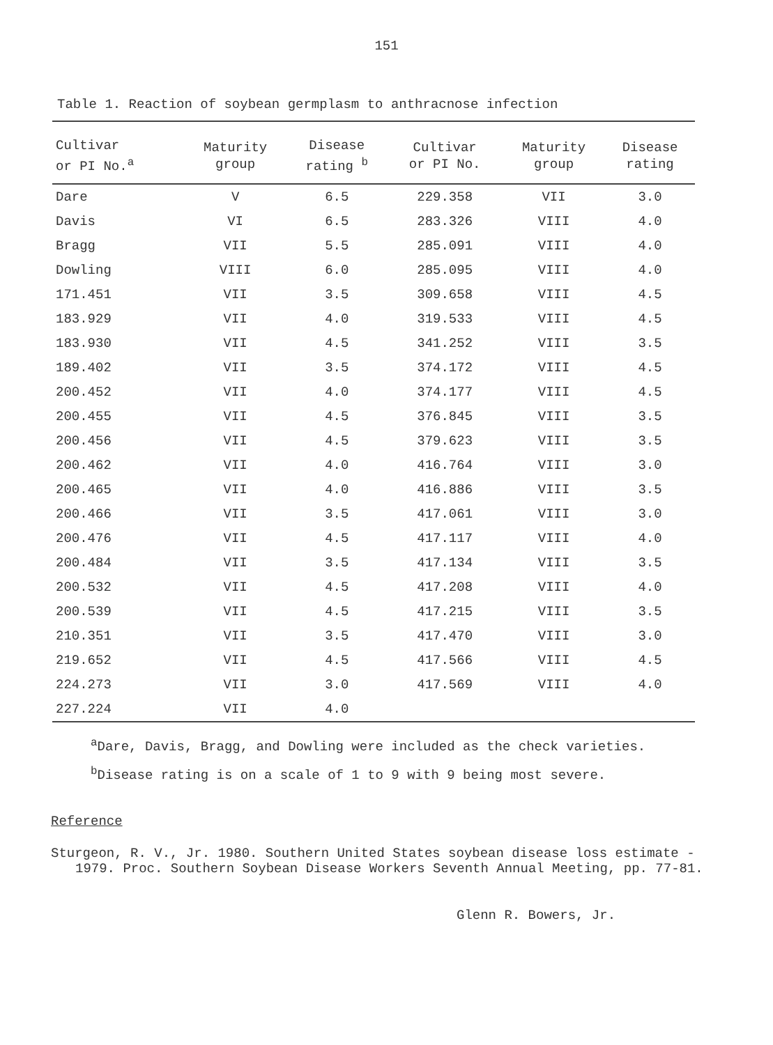151
Table 1. Reaction of soybean germplasm to anthracnose infection
| Cultivar or PI No.<sup>a</sup> | Maturity group | Disease rating <sup>b</sup> | Cultivar or PI No. | Maturity group | Disease rating |
| --- | --- | --- | --- | --- | --- |
| Dare | V | 6.5 | 229.358 | VII | 3.0 |
| Davis | VI | 6.5 | 283.326 | VIII | 4.0 |
| Bragg | VII | 5.5 | 285.091 | VIII | 4.0 |
| Dowling | VIII | 6.0 | 285.095 | VIII | 4.0 |
| 171.451 | VII | 3.5 | 309.658 | VIII | 4.5 |
| 183.929 | VII | 4.0 | 319.533 | VIII | 4.5 |
| 183.930 | VII | 4.5 | 341.252 | VIII | 3.5 |
| 189.402 | VII | 3.5 | 374.172 | VIII | 4.5 |
| 200.452 | VII | 4.0 | 374.177 | VIII | 4.5 |
| 200.455 | VII | 4.5 | 376.845 | VIII | 3.5 |
| 200.456 | VII | 4.5 | 379.623 | VIII | 3.5 |
| 200.462 | VII | 4.0 | 416.764 | VIII | 3.0 |
| 200.465 | VII | 4.0 | 416.886 | VIII | 3.5 |
| 200.466 | VII | 3.5 | 417.061 | VIII | 3.0 |
| 200.476 | VII | 4.5 | 417.117 | VIII | 4.0 |
| 200.484 | VII | 3.5 | 417.134 | VIII | 3.5 |
| 200.532 | VII | 4.5 | 417.208 | VIII | 4.0 |
| 200.539 | VII | 4.5 | 417.215 | VIII | 3.5 |
| 210.351 | VII | 3.5 | 417.470 | VIII | 3.0 |
| 219.652 | VII | 4.5 | 417.566 | VIII | 4.5 |
| 224.273 | VII | 3.0 | 417.569 | VIII | 4.0 |
| 227.224 | VII | 4.0 | | | |
<sup>a</sup> Dare, Davis, Bragg, and Dowling were included as the check varieties.
<sup>b</sup> Disease rating is on a scale of 1 to 9 with 9 being most severe.
Reference
Sturgeon, R. V., Jr. 1980. Southern United States soybean disease loss estimate - 1979. Proc. Southern Soybean Disease Workers Seventh Annual Meeting, pp. 77-81.
Glenn R. Bowers, Jr.